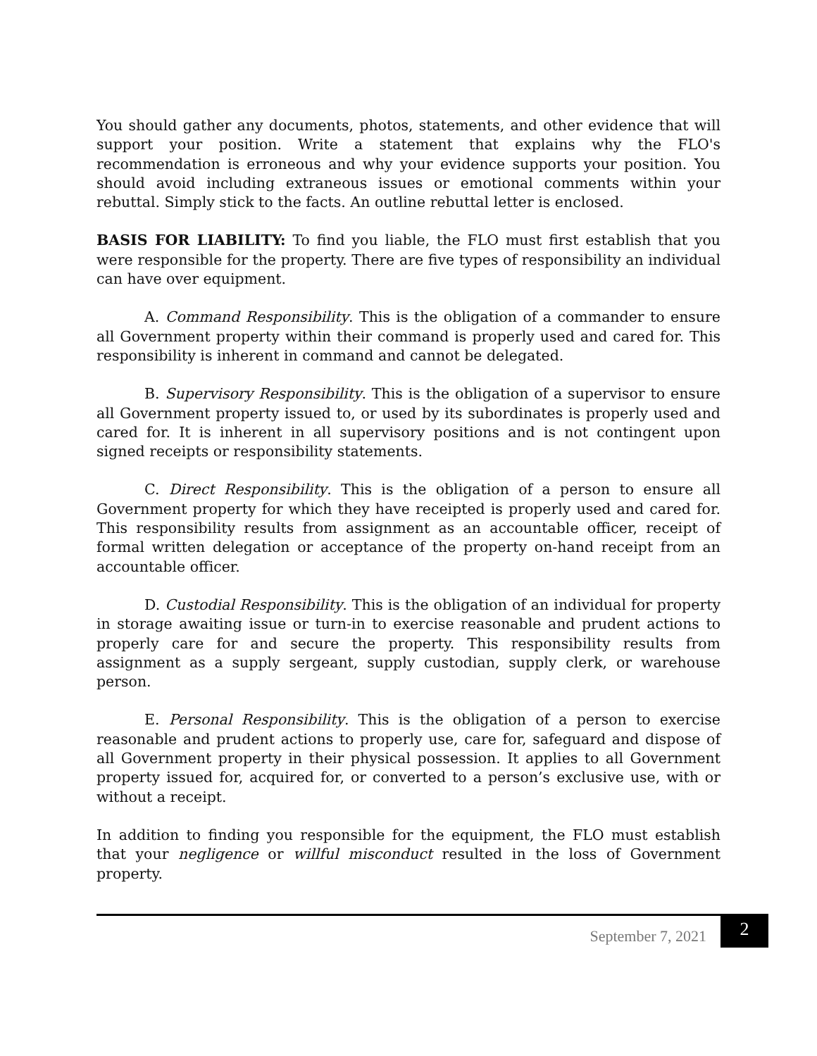You should gather any documents, photos, statements, and other evidence that will support your position. Write a statement that explains why the FLO's recommendation is erroneous and why your evidence supports your position. You should avoid including extraneous issues or emotional comments within your rebuttal. Simply stick to the facts. An outline rebuttal letter is enclosed.
BASIS FOR LIABILITY: To find you liable, the FLO must first establish that you were responsible for the property. There are five types of responsibility an individual can have over equipment.
A. Command Responsibility. This is the obligation of a commander to ensure all Government property within their command is properly used and cared for. This responsibility is inherent in command and cannot be delegated.
B. Supervisory Responsibility. This is the obligation of a supervisor to ensure all Government property issued to, or used by its subordinates is properly used and cared for. It is inherent in all supervisory positions and is not contingent upon signed receipts or responsibility statements.
C. Direct Responsibility. This is the obligation of a person to ensure all Government property for which they have receipted is properly used and cared for. This responsibility results from assignment as an accountable officer, receipt of formal written delegation or acceptance of the property on-hand receipt from an accountable officer.
D. Custodial Responsibility. This is the obligation of an individual for property in storage awaiting issue or turn-in to exercise reasonable and prudent actions to properly care for and secure the property. This responsibility results from assignment as a supply sergeant, supply custodian, supply clerk, or warehouse person.
E. Personal Responsibility. This is the obligation of a person to exercise reasonable and prudent actions to properly use, care for, safeguard and dispose of all Government property in their physical possession. It applies to all Government property issued for, acquired for, or converted to a person’s exclusive use, with or without a receipt.
In addition to finding you responsible for the equipment, the FLO must establish that your negligence or willful misconduct resulted in the loss of Government property.
September 7, 2021
2